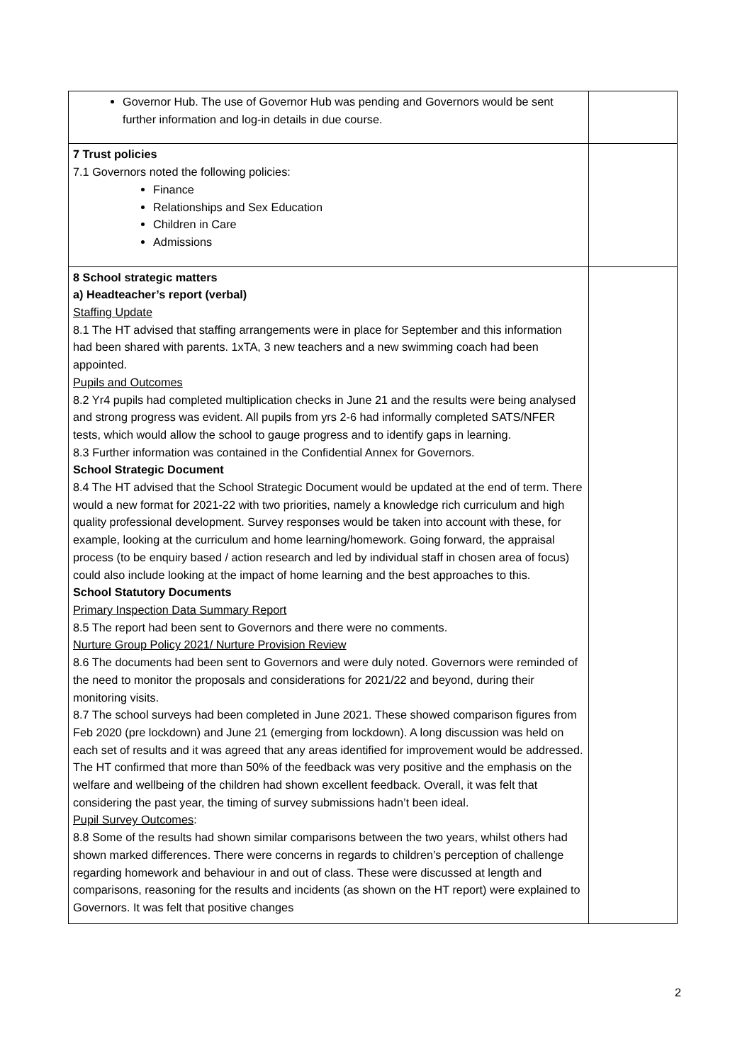| Governor Hub. The use of Governor Hub was pending and Governors would be sent further information and log-in details in due course. | |
| 7 Trust policies 7.1 Governors noted the following policies: Finance Relationships and Sex Education Children in Care Admissions | |
| 8 School strategic matters a) Headteacher’s report (verbal) Staffing Update 8.1 The HT advised that staffing arrangements were in place for September and this information had been shared with parents. 1xTA, 3 new teachers and a new swimming coach had been appointed. Pupils and Outcomes 8.2 Yr4 pupils had completed multiplication checks in June 21 and the results were being analysed and strong progress was evident. All pupils from yrs 2-6 had informally completed SATS/NFER tests, which would allow the school to gauge progress and to identify gaps in learning. 8.3 Further information was contained in the Confidential Annex for Governors. School Strategic Document 8.4 The HT advised that the School Strategic Document would be updated at the end of term. There would a new format for 2021-22 with two priorities, namely a knowledge rich curriculum and high quality professional development. Survey responses would be taken into account with these, for example, looking at the curriculum and home learning/homework. Going forward, the appraisal process (to be enquiry based / action research and led by individual staff in chosen area of focus) could also include looking at the impact of home learning and the best approaches to this. School Statutory Documents Primary Inspection Data Summary Report 8.5 The report had been sent to Governors and there were no comments. Nurture Group Policy 2021/ Nurture Provision Review 8.6 The documents had been sent to Governors and were duly noted. Governors were reminded of the need to monitor the proposals and considerations for 2021/22 and beyond, during their monitoring visits. 8.7 The school surveys had been completed in June 2021. These showed comparison figures from Feb 2020 (pre lockdown) and June 21 (emerging from lockdown). A long discussion was held on each set of results and it was agreed that any areas identified for improvement would be addressed. The HT confirmed that more than 50% of the feedback was very positive and the emphasis on the welfare and wellbeing of the children had shown excellent feedback. Overall, it was felt that considering the past year, the timing of survey submissions hadn’t been ideal. Pupil Survey Outcomes : 8.8 Some of the results had shown similar comparisons between the two years, whilst others had shown marked differences. There were concerns in regards to children’s perception of challenge regarding homework and behaviour in and out of class. These were discussed at length and comparisons, reasoning for the results and incidents (as shown on the HT report) were explained to Governors. It was felt that positive changes | |
2